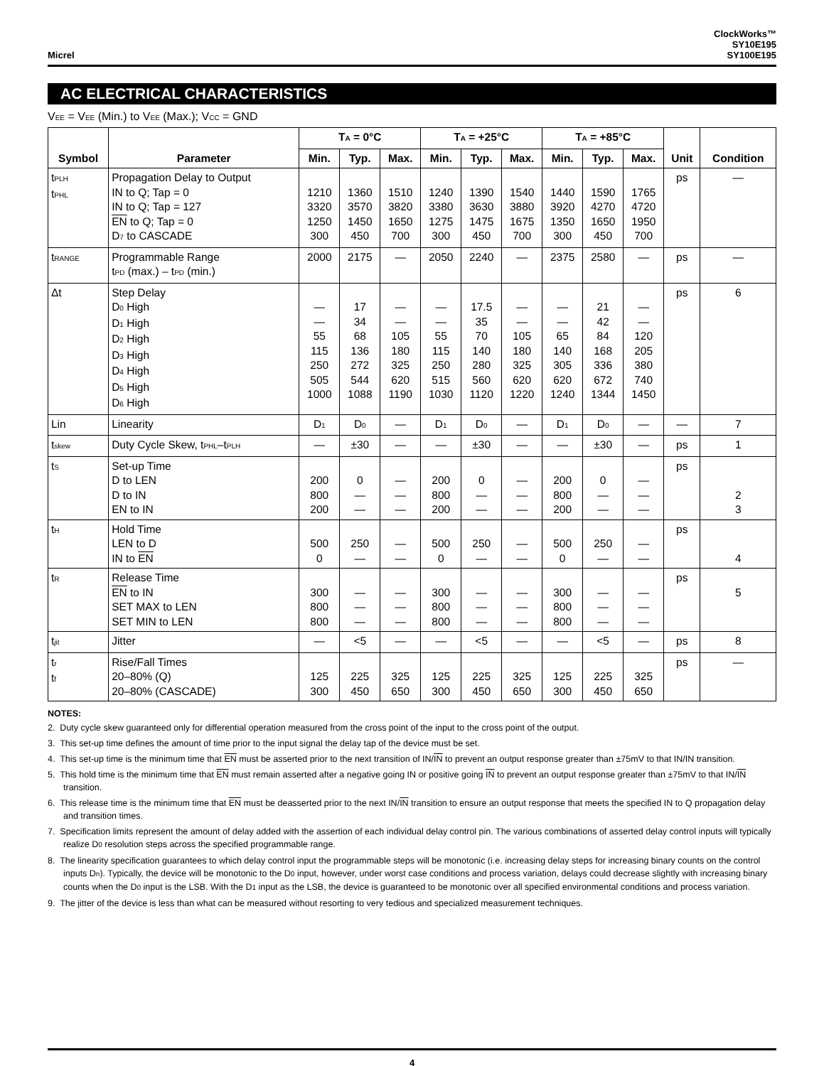Micrel
ClockWorks™
SY10E195
SY100E195
AC ELECTRICAL CHARACTERISTICS
V<sub>EE</sub> = V<sub>EE</sub> (Min.) to V<sub>EE</sub> (Max.); V<sub>CC</sub> = GND
| Symbol | Parameter | T<sub>A</sub> = 0°C | | | T<sub>A</sub> = +25°C | | | T<sub>A</sub> = +85°C | | | Unit | Condition |
| --- | --- | --- | --- | --- | --- | --- | --- | --- | --- | --- | --- | --- |
| | | Min. | Typ. | Max. | Min. | Typ. | Max. | Min. | Typ. | Max. | | |
| t<sub>PLH</sub> t<sub>PHL</sub> | Propagation Delay to Output IN to Q; Tap = 0 IN to Q; Tap = 127 EN to Q; Tap = 0 D<sub>7</sub> to CASCADE | 1210 3320 1250 300 | 1360 3570 1450 450 | 1510 3820 1650 700 | 1240 3380 1275 300 | 1390 3630 1475 450 | 1540 3880 1675 700 | 1440 3920 1350 300 | 1590 4270 1650 450 | 1765 4720 1950 700 | ps | — |
| t<sub>RANGE</sub> | Programmable Range t<sub>PD</sub> (max.) – t<sub>PD</sub> (min.) | 2000 | 2175 | — | 2050 | 2240 | — | 2375 | 2580 | — | ps | — |
| Δt | Step Delay D<sub>0</sub> High D<sub>1</sub> High D<sub>2</sub> High D<sub>3</sub> High D<sub>4</sub> High D<sub>5</sub> High D<sub>6</sub> High | — — 55 115 250 505 1000 | 17 34 68 136 272 544 1088 | — — 105 180 325 620 1190 | — — 55 115 250 515 1030 | 17.5 35 70 140 280 560 1120 | — — 105 180 325 620 1220 | — — 65 140 305 620 1240 | 21 42 84 168 336 672 1344 | — — 120 205 380 740 1450 | ps | 6 |
| Lin | Linearity | D<sub>1</sub> | D<sub>0</sub> | — | D<sub>1</sub> | D<sub>0</sub> | — | D<sub>1</sub> | D<sub>0</sub> | — | — | 7 |
| t<sub>skew</sub> | Duty Cycle Skew, t<sub>PHL</sub>–t<sub>PLH</sub> | — | ±30 | — | — | ±30 | — | — | ±30 | — | ps | 1 |
| t<sub>S</sub> | Set-up Time D to LEN D to IN EN to IN | 200 800 200 | 0 — — | — — — | 200 800 200 | 0 — — | — — — | 200 800 200 | 0 — — | — — — | ps | 2 3 |
| t<sub>H</sub> | Hold Time LEN to D IN to EN | 500 0 | 250 — | — — | 500 0 | 250 — | — — | 500 0 | 250 — | — — | ps | 4 |
| t<sub>R</sub> | Release Time EN to IN SET MAX to LEN SET MIN to LEN | 300 800 800 | — — — | — — — | 300 800 800 | — — — | — — — | 300 800 800 | — — — | — — — | ps | 5 |
| t<sub>jit</sub> | Jitter | — | <5 | — | — | <5 | — | — | <5 | — | ps | 8 |
| t<sub>r</sub> t<sub>f</sub> | Rise/Fall Times 20–80% (Q) 20–80% (CASCADE) | 125 300 | 225 450 | 325 650 | 125 300 | 225 450 | 325 650 | 125 300 | 225 450 | 325 650 | ps | — |
NOTES:
2. Duty cycle skew guaranteed only for differential operation measured from the cross point of the input to the cross point of the output.
3. This set-up time defines the amount of time prior to the input signal the delay tap of the device must be set.
4. This set-up time is the minimum time that EN must be asserted prior to the next transition of IN/IN to prevent an output response greater than ±75mV to that IN/IN transition.
5. This hold time is the minimum time that EN must remain asserted after a negative going IN or positive going IN to prevent an output response greater than ±75mV to that IN/IN transition.
6. This release time is the minimum time that EN must be deasserted prior to the next IN/IN transition to ensure an output response that meets the specified IN to Q propagation delay and transition times.
7. Specification limits represent the amount of delay added with the assertion of each individual delay control pin. The various combinations of asserted delay control inputs will typically realize D<sub>0</sub> resolution steps across the specified programmable range.
8. The linearity specification guarantees to which delay control input the programmable steps will be monotonic (i.e. increasing delay steps for increasing binary counts on the control inputs D<sub>n</sub>). Typically, the device will be monotonic to the D<sub>0</sub> input, however, under worst case conditions and process variation, delays could decrease slightly with increasing binary counts when the D<sub>0</sub> input is the LSB. With the D<sub>1</sub> input as the LSB, the device is guaranteed to be monotonic over all specified environmental conditions and process variation.
9. The jitter of the device is less than what can be measured without resorting to very tedious and specialized measurement techniques.
4